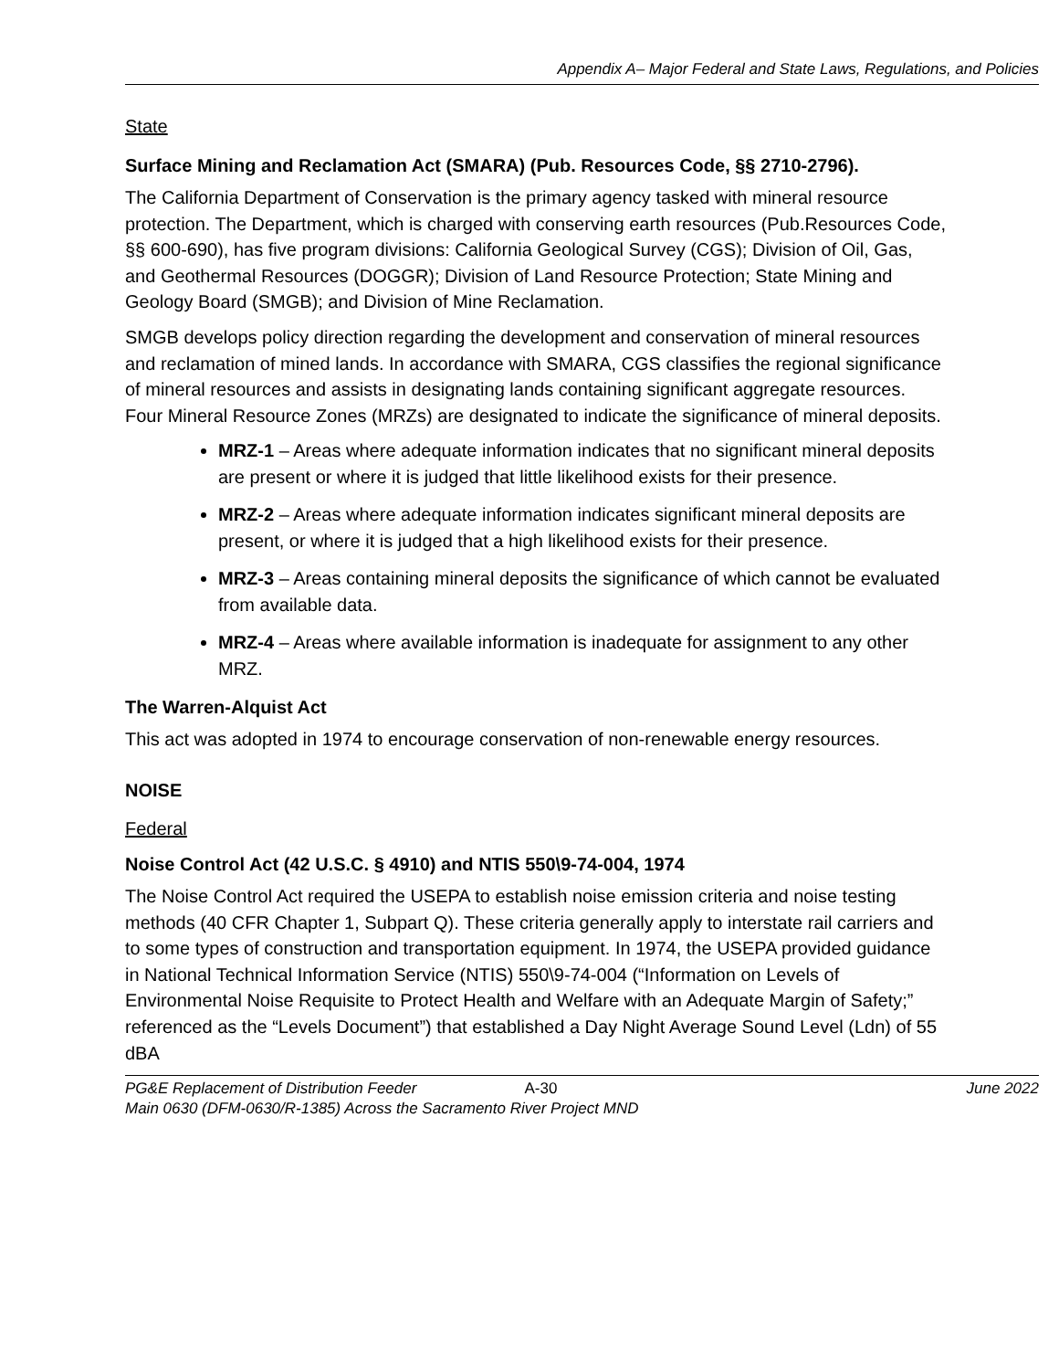Appendix A– Major Federal and State Laws, Regulations, and Policies
State
Surface Mining and Reclamation Act (SMARA) (Pub. Resources Code, §§ 2710-2796).
The California Department of Conservation is the primary agency tasked with mineral resource protection. The Department, which is charged with conserving earth resources (Pub.Resources Code, §§ 600-690), has five program divisions: California Geological Survey (CGS); Division of Oil, Gas, and Geothermal Resources (DOGGR); Division of Land Resource Protection; State Mining and Geology Board (SMGB); and Division of Mine Reclamation.
SMGB develops policy direction regarding the development and conservation of mineral resources and reclamation of mined lands. In accordance with SMARA, CGS classifies the regional significance of mineral resources and assists in designating lands containing significant aggregate resources. Four Mineral Resource Zones (MRZs) are designated to indicate the significance of mineral deposits.
MRZ-1 – Areas where adequate information indicates that no significant mineral deposits are present or where it is judged that little likelihood exists for their presence.
MRZ-2 – Areas where adequate information indicates significant mineral deposits are present, or where it is judged that a high likelihood exists for their presence.
MRZ-3 – Areas containing mineral deposits the significance of which cannot be evaluated from available data.
MRZ-4 – Areas where available information is inadequate for assignment to any other MRZ.
The Warren-Alquist Act
This act was adopted in 1974 to encourage conservation of non-renewable energy resources.
NOISE
Federal
Noise Control Act (42 U.S.C. § 4910) and NTIS 550\9-74-004, 1974
The Noise Control Act required the USEPA to establish noise emission criteria and noise testing methods (40 CFR Chapter 1, Subpart Q). These criteria generally apply to interstate rail carriers and to some types of construction and transportation equipment. In 1974, the USEPA provided guidance in National Technical Information Service (NTIS) 550\9-74-004 (“Information on Levels of Environmental Noise Requisite to Protect Health and Welfare with an Adequate Margin of Safety;” referenced as the “Levels Document”) that established a Day Night Average Sound Level (Ldn) of 55 dBA
PG&E Replacement of Distribution Feeder A-30 June 2022
Main 0630 (DFM-0630/R-1385) Across the Sacramento River Project MND